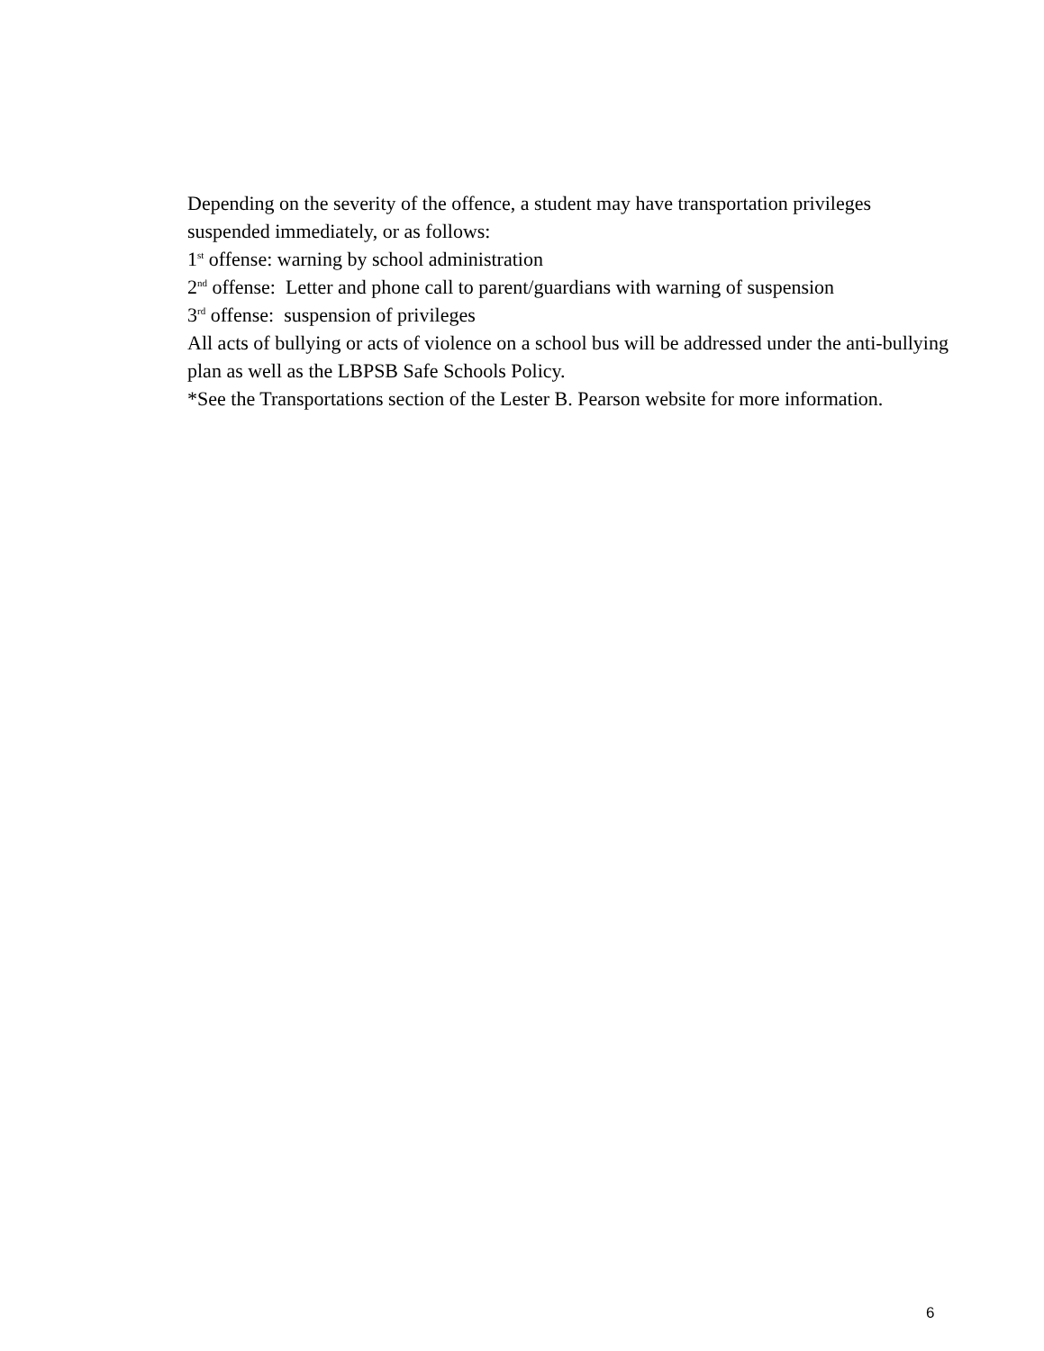Depending on the severity of the offence, a student may have transportation privileges suspended immediately, or as follows:
1<sup>st</sup> offense: warning by school administration
2<sup>nd</sup> offense: Letter and phone call to parent/guardians with warning of suspension
3<sup>rd</sup> offense: suspension of privileges
All acts of bullying or acts of violence on a school bus will be addressed under the anti-bullying plan as well as the LBPSB Safe Schools Policy.
*See the Transportations section of the Lester B. Pearson website for more information.
6